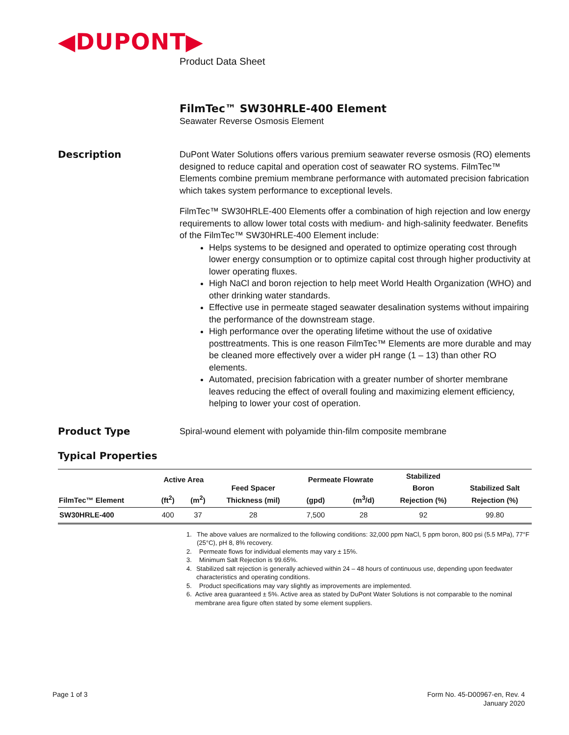◀DUPONT▶
Product Data Sheet
FilmTec™ SW30HRLE-400 Element
Seawater Reverse Osmosis Element
Description DuPont Water Solutions offers various premium seawater reverse osmosis (RO) elements designed to reduce capital and operation cost of seawater RO systems. FilmTec™ Elements combine premium membrane performance with automated precision fabrication which takes system performance to exceptional levels.
FilmTec™ SW30HRLE-400 Elements offer a combination of high rejection and low energy requirements to allow lower total costs with medium- and high-salinity feedwater. Benefits of the FilmTec™ SW30HRLE-400 Element include:
Helps systems to be designed and operated to optimize operating cost through lower energy consumption or to optimize capital cost through higher productivity at lower operating fluxes.
High NaCl and boron rejection to help meet World Health Organization (WHO) and other drinking water standards.
Effective use in permeate staged seawater desalination systems without impairing the performance of the downstream stage.
High performance over the operating lifetime without the use of oxidative posttreatments. This is one reason FilmTec™ Elements are more durable and may be cleaned more effectively over a wider pH range (1 – 13) than other RO elements.
Automated, precision fabrication with a greater number of shorter membrane leaves reducing the effect of overall fouling and maximizing element efficiency, helping to lower your cost of operation.
Product Type Spiral-wound element with polyamide thin-film composite membrane
Typical Properties
| FilmTec™ Element | Active Area | | Feed Spacer Thickness (mil) | Permeate Flowrate | | Stabilized Boron Rejection (%) | Stabilized Salt Rejection (%) |
| --- | --- | --- | --- | --- | --- | --- | --- |
| | (ft<sup>2</sup>) | (m<sup>2</sup>) | | (gpd) | (m<sup>3</sup>/d) | | |
| SW30HRLE-400 | 400 | 37 | 28 | 7,500 | 28 | 92 | 99.80 |
1. The above values are normalized to the following conditions: 32,000 ppm NaCl, 5 ppm boron, 800 psi (5.5 MPa), 77°F (25°C), pH 8, 8% recovery.
2. Permeate flows for individual elements may vary ± 15%.
3. Minimum Salt Rejection is 99.65%.
4. Stabilized salt rejection is generally achieved within 24 – 48 hours of continuous use, depending upon feedwater characteristics and operating conditions.
5. Product specifications may vary slightly as improvements are implemented.
6. Active area guaranteed ± 5%. Active area as stated by DuPont Water Solutions is not comparable to the nominal membrane area figure often stated by some element suppliers.
Page 1 of 3
Form No. 45-D00967-en, Rev. 4
January 2020